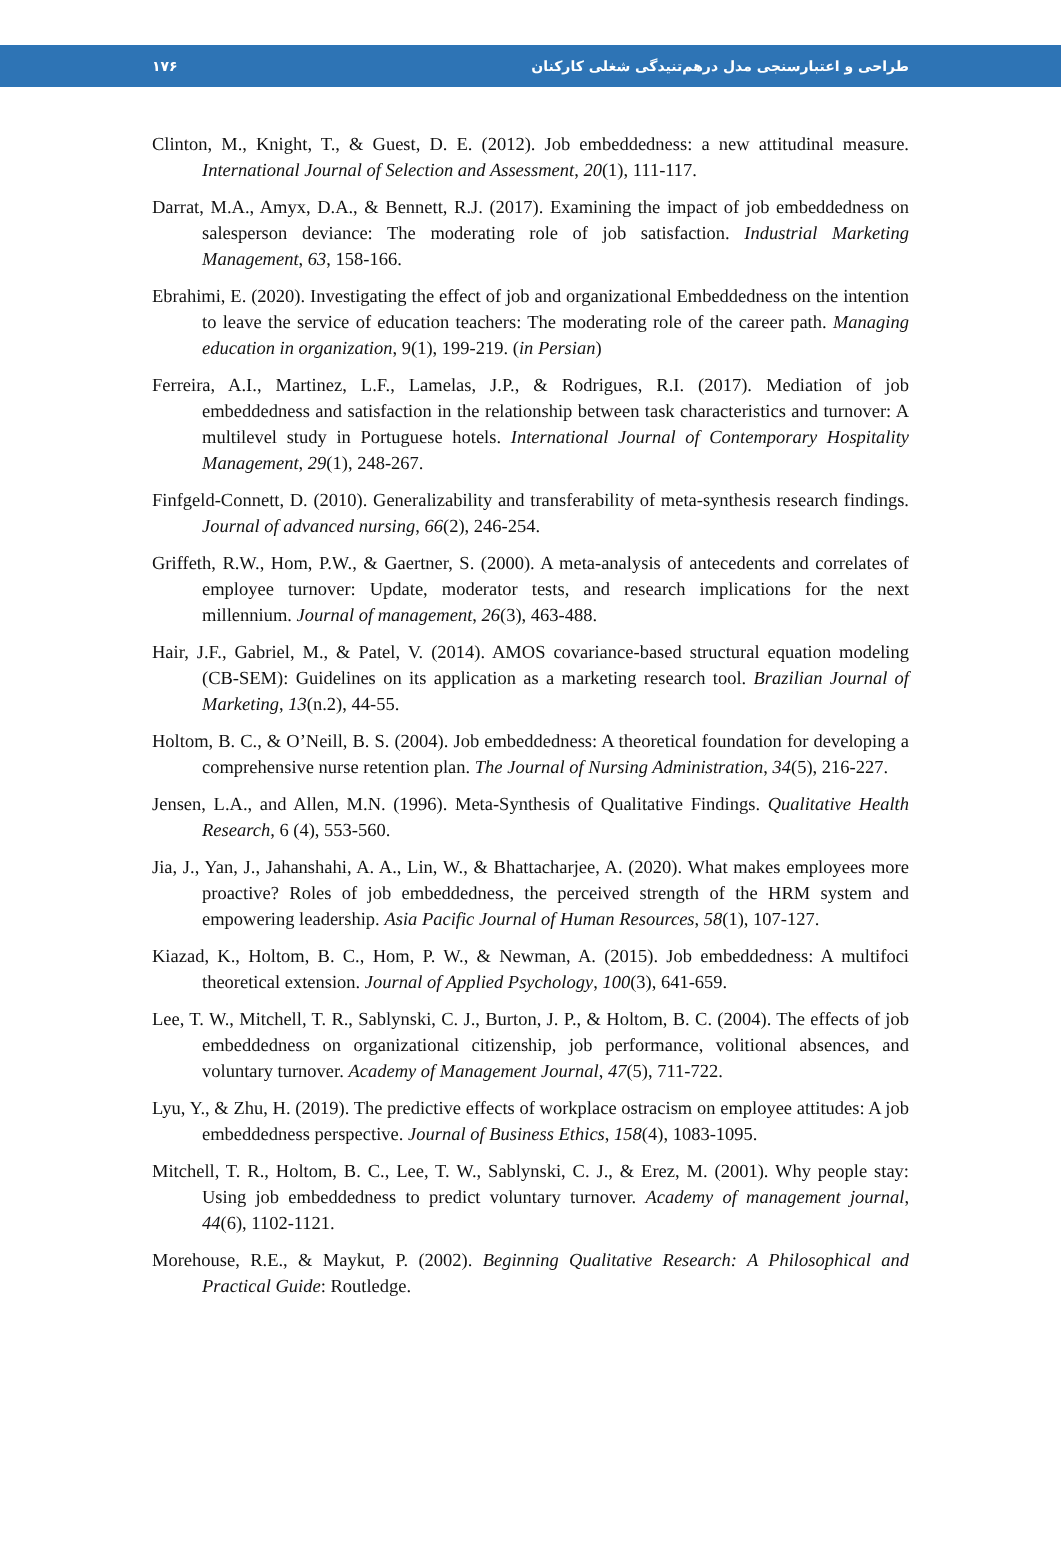۱۷۶ طراحی و اعتبارسنجی مدل درهم‌تنیدگی شغلی کارکنان
Clinton, M., Knight, T., & Guest, D. E. (2012). Job embeddedness: a new attitudinal measure. International Journal of Selection and Assessment, 20(1), 111-117.
Darrat, M.A., Amyx, D.A., & Bennett, R.J. (2017). Examining the impact of job embeddedness on salesperson deviance: The moderating role of job satisfaction. Industrial Marketing Management, 63, 158-166.
Ebrahimi, E. (2020). Investigating the effect of job and organizational Embeddedness on the intention to leave the service of education teachers: The moderating role of the career path. Managing education in organization, 9(1), 199-219. (in Persian)
Ferreira, A.I., Martinez, L.F., Lamelas, J.P., & Rodrigues, R.I. (2017). Mediation of job embeddedness and satisfaction in the relationship between task characteristics and turnover: A multilevel study in Portuguese hotels. International Journal of Contemporary Hospitality Management, 29(1), 248-267.
Finfgeld-Connett, D. (2010). Generalizability and transferability of meta-synthesis research findings. Journal of advanced nursing, 66(2), 246-254.
Griffeth, R.W., Hom, P.W., & Gaertner, S. (2000). A meta-analysis of antecedents and correlates of employee turnover: Update, moderator tests, and research implications for the next millennium. Journal of management, 26(3), 463-488.
Hair, J.F., Gabriel, M., & Patel, V. (2014). AMOS covariance-based structural equation modeling (CB-SEM): Guidelines on its application as a marketing research tool. Brazilian Journal of Marketing, 13(n.2), 44-55.
Holtom, B. C., & O’Neill, B. S. (2004). Job embeddedness: A theoretical foundation for developing a comprehensive nurse retention plan. The Journal of Nursing Administration, 34(5), 216-227.
Jensen, L.A., and Allen, M.N. (1996). Meta-Synthesis of Qualitative Findings. Qualitative Health Research, 6 (4), 553-560.
Jia, J., Yan, J., Jahanshahi, A. A., Lin, W., & Bhattacharjee, A. (2020). What makes employees more proactive? Roles of job embeddedness, the perceived strength of the HRM system and empowering leadership. Asia Pacific Journal of Human Resources, 58(1), 107-127.
Kiazad, K., Holtom, B. C., Hom, P. W., & Newman, A. (2015). Job embeddedness: A multifoci theoretical extension. Journal of Applied Psychology, 100(3), 641-659.
Lee, T. W., Mitchell, T. R., Sablynski, C. J., Burton, J. P., & Holtom, B. C. (2004). The effects of job embeddedness on organizational citizenship, job performance, volitional absences, and voluntary turnover. Academy of Management Journal, 47(5), 711-722.
Lyu, Y., & Zhu, H. (2019). The predictive effects of workplace ostracism on employee attitudes: A job embeddedness perspective. Journal of Business Ethics, 158(4), 1083-1095.
Mitchell, T. R., Holtom, B. C., Lee, T. W., Sablynski, C. J., & Erez, M. (2001). Why people stay: Using job embeddedness to predict voluntary turnover. Academy of management journal, 44(6), 1102-1121.
Morehouse, R.E., & Maykut, P. (2002). Beginning Qualitative Research: A Philosophical and Practical Guide: Routledge.